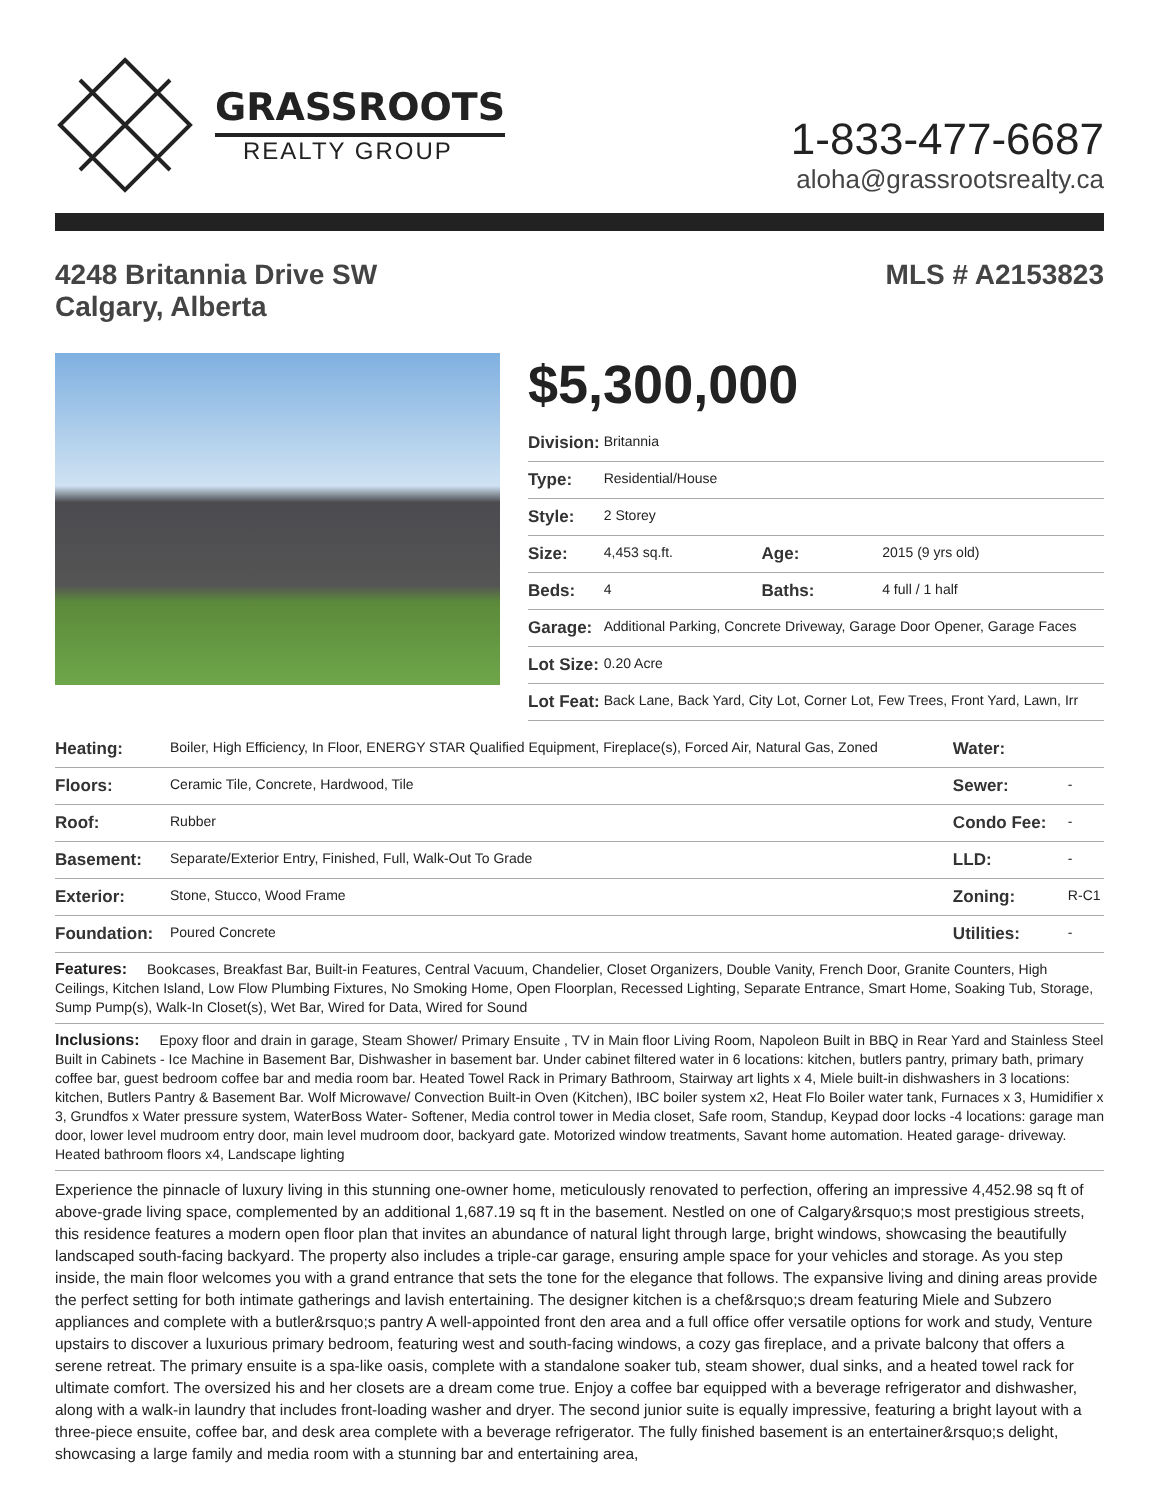GRASSROOTS
REALTY GROUP
1-833-477-6687
aloha@grassrootsrealty.ca
4248 Britannia Drive SW
Calgary, Alberta
MLS # A2153823
$5,300,000
| Division: | Britannia | | |
| Type: | Residential/House | | |
| Style: | 2 Storey | | |
| Size: | 4,453 sq.ft. | Age: | 2015 (9 yrs old) |
| Beds: | 4 | Baths: | 4 full / 1 half |
| Garage: | Additional Parking, Concrete Driveway, Garage Door Opener, Garage Faces | | |
| Lot Size: | 0.20 Acre | | |
| Lot Feat: | Back Lane, Back Yard, City Lot, Corner Lot, Few Trees, Front Yard, Lawn, Irr | | |
| Heating: | Boiler, High Efficiency, In Floor, ENERGY STAR Qualified Equipment, Fireplace(s), Forced Air, Natural Gas, Zoned | Water: | |
| Floors: | Ceramic Tile, Concrete, Hardwood, Tile | Sewer: | - |
| Roof: | Rubber | Condo Fee: | - |
| Basement: | Separate/Exterior Entry, Finished, Full, Walk-Out To Grade | LLD: | - |
| Exterior: | Stone, Stucco, Wood Frame | Zoning: | R-C1 |
| Foundation: | Poured Concrete | Utilities: | - |
Features: Bookcases, Breakfast Bar, Built-in Features, Central Vacuum, Chandelier, Closet Organizers, Double Vanity, French Door, Granite Counters, High Ceilings, Kitchen Island, Low Flow Plumbing Fixtures, No Smoking Home, Open Floorplan, Recessed Lighting, Separate Entrance, Smart Home, Soaking Tub, Storage, Sump Pump(s), Walk-In Closet(s), Wet Bar, Wired for Data, Wired for Sound
Inclusions: Epoxy floor and drain in garage, Steam Shower/ Primary Ensuite , TV in Main floor Living Room, Napoleon Built in BBQ in Rear Yard and Stainless Steel Built in Cabinets - Ice Machine in Basement Bar, Dishwasher in basement bar. Under cabinet filtered water in 6 locations: kitchen, butlers pantry, primary bath, primary coffee bar, guest bedroom coffee bar and media room bar. Heated Towel Rack in Primary Bathroom, Stairway art lights x 4, Miele built-in dishwashers in 3 locations: kitchen, Butlers Pantry & Basement Bar. Wolf Microwave/ Convection Built-in Oven (Kitchen), IBC boiler system x2, Heat Flo Boiler water tank, Furnaces x 3, Humidifier x 3, Grundfos x Water pressure system, WaterBoss Water- Softener, Media control tower in Media closet, Safe room, Standup, Keypad door locks -4 locations: garage man door, lower level mudroom entry door, main level mudroom door, backyard gate. Motorized window treatments, Savant home automation. Heated garage- driveway. Heated bathroom floors x4, Landscape lighting
Experience the pinnacle of luxury living in this stunning one-owner home, meticulously renovated to perfection, offering an impressive 4,452.98 sq ft of above-grade living space, complemented by an additional 1,687.19 sq ft in the basement. Nestled on one of Calgary&rsquo;s most prestigious streets, this residence features a modern open floor plan that invites an abundance of natural light through large, bright windows, showcasing the beautifully landscaped south-facing backyard. The property also includes a triple-car garage, ensuring ample space for your vehicles and storage. As you step inside, the main floor welcomes you with a grand entrance that sets the tone for the elegance that follows. The expansive living and dining areas provide the perfect setting for both intimate gatherings and lavish entertaining. The designer kitchen is a chef&rsquo;s dream featuring Miele and Subzero appliances and complete with a butler&rsquo;s pantry A well-appointed front den area and a full office offer versatile options for work and study, Venture upstairs to discover a luxurious primary bedroom, featuring west and south-facing windows, a cozy gas fireplace, and a private balcony that offers a serene retreat. The primary ensuite is a spa-like oasis, complete with a standalone soaker tub, steam shower, dual sinks, and a heated towel rack for ultimate comfort. The oversized his and her closets are a dream come true. Enjoy a coffee bar equipped with a beverage refrigerator and dishwasher, along with a walk-in laundry that includes front-loading washer and dryer. The second junior suite is equally impressive, featuring a bright layout with a three-piece ensuite, coffee bar, and desk area complete with a beverage refrigerator. The fully finished basement is an entertainer&rsquo;s delight, showcasing a large family and media room with a stunning bar and entertaining area,